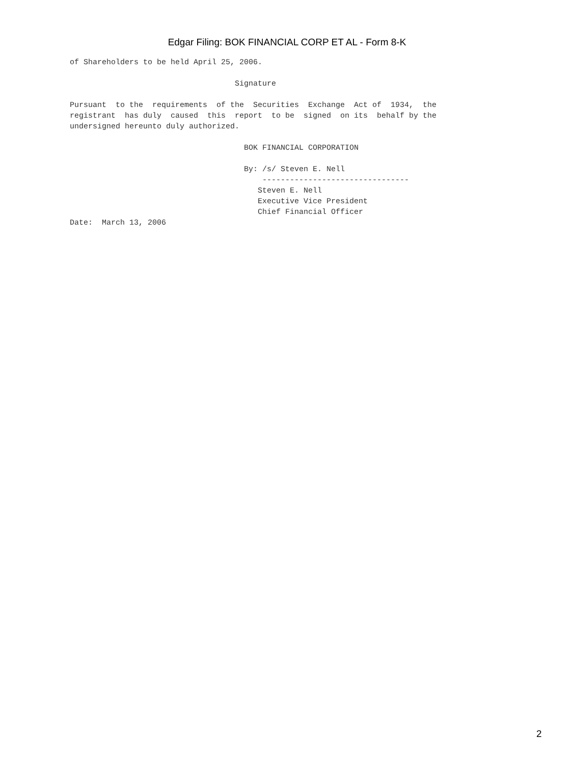Edgar Filing: BOK FINANCIAL CORP ET AL - Form 8-K
of Shareholders to be held April 25, 2006. Signature Pursuant to the requirements of the Securities Exchange Act of 1934, the registrant has duly caused this report to be signed on its behalf by the undersigned hereunto duly authorized. BOK FINANCIAL CORPORATION By: /s/ Steven E. Nell -------------------------------- Steven E. Nell Executive Vice President Chief Financial Officer Date: March 13, 2006
2